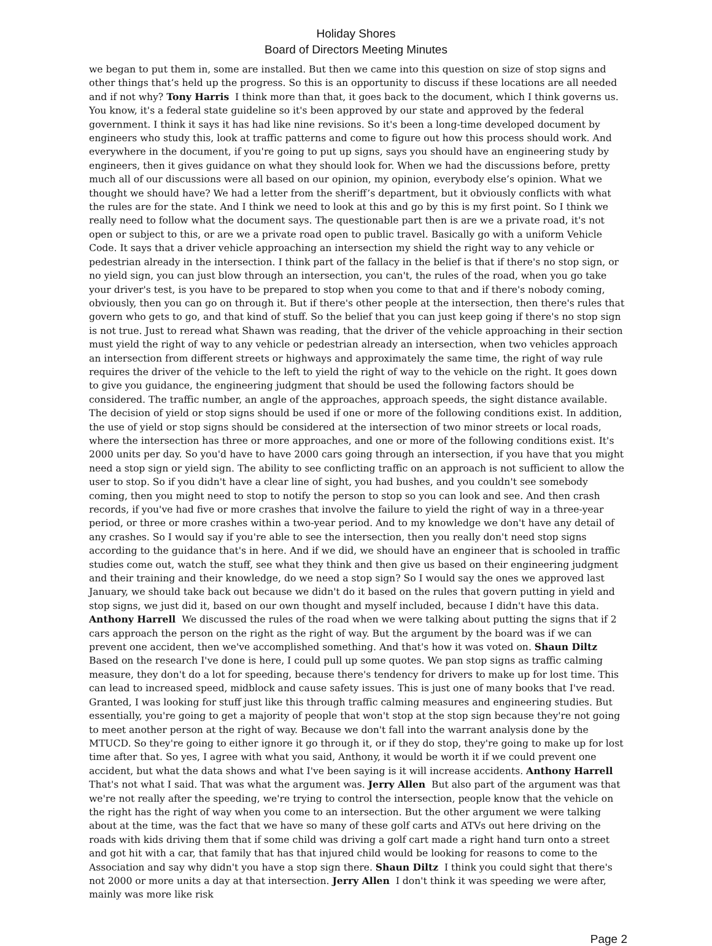Holiday Shores
Board of Directors Meeting Minutes
we began to put them in, some are installed. But then we came into this question on size of stop signs and other things that’s held up the progress. So this is an opportunity to discuss if these locations are all needed and if not why? Tony Harris I think more than that, it goes back to the document, which I think governs us. You know, it's a federal state guideline so it's been approved by our state and approved by the federal government. I think it says it has had like nine revisions. So it's been a long-time developed document by engineers who study this, look at traffic patterns and come to figure out how this process should work. And everywhere in the document, if you're going to put up signs, says you should have an engineering study by engineers, then it gives guidance on what they should look for. When we had the discussions before, pretty much all of our discussions were all based on our opinion, my opinion, everybody else’s opinion. What we thought we should have? We had a letter from the sheriff’s department, but it obviously conflicts with what the rules are for the state. And I think we need to look at this and go by this is my first point. So I think we really need to follow what the document says. The questionable part then is are we a private road, it's not open or subject to this, or are we a private road open to public travel. Basically go with a uniform Vehicle Code. It says that a driver vehicle approaching an intersection my shield the right way to any vehicle or pedestrian already in the intersection. I think part of the fallacy in the belief is that if there's no stop sign, or no yield sign, you can just blow through an intersection, you can't, the rules of the road, when you go take your driver's test, is you have to be prepared to stop when you come to that and if there's nobody coming, obviously, then you can go on through it. But if there's other people at the intersection, then there's rules that govern who gets to go, and that kind of stuff. So the belief that you can just keep going if there's no stop sign is not true. Just to reread what Shawn was reading, that the driver of the vehicle approaching in their section must yield the right of way to any vehicle or pedestrian already an intersection, when two vehicles approach an intersection from different streets or highways and approximately the same time, the right of way rule requires the driver of the vehicle to the left to yield the right of way to the vehicle on the right. It goes down to give you guidance, the engineering judgment that should be used the following factors should be considered. The traffic number, an angle of the approaches, approach speeds, the sight distance available. The decision of yield or stop signs should be used if one or more of the following conditions exist. In addition, the use of yield or stop signs should be considered at the intersection of two minor streets or local roads, where the intersection has three or more approaches, and one or more of the following conditions exist. It's 2000 units per day. So you'd have to have 2000 cars going through an intersection, if you have that you might need a stop sign or yield sign. The ability to see conflicting traffic on an approach is not sufficient to allow the user to stop. So if you didn't have a clear line of sight, you had bushes, and you couldn't see somebody coming, then you might need to stop to notify the person to stop so you can look and see. And then crash records, if you've had five or more crashes that involve the failure to yield the right of way in a three-year period, or three or more crashes within a two-year period. And to my knowledge we don't have any detail of any crashes. So I would say if you're able to see the intersection, then you really don't need stop signs according to the guidance that's in here. And if we did, we should have an engineer that is schooled in traffic studies come out, watch the stuff, see what they think and then give us based on their engineering judgment and their training and their knowledge, do we need a stop sign? So I would say the ones we approved last January, we should take back out because we didn't do it based on the rules that govern putting in yield and stop signs, we just did it, based on our own thought and myself included, because I didn't have this data. Anthony Harrell We discussed the rules of the road when we were talking about putting the signs that if 2 cars approach the person on the right as the right of way. But the argument by the board was if we can prevent one accident, then we've accomplished something. And that's how it was voted on. Shaun Diltz Based on the research I've done is here, I could pull up some quotes. We pan stop signs as traffic calming measure, they don't do a lot for speeding, because there's tendency for drivers to make up for lost time. This can lead to increased speed, midblock and cause safety issues. This is just one of many books that I've read. Granted, I was looking for stuff just like this through traffic calming measures and engineering studies. But essentially, you're going to get a majority of people that won't stop at the stop sign because they're not going to meet another person at the right of way. Because we don't fall into the warrant analysis done by the MTUCD. So they're going to either ignore it go through it, or if they do stop, they're going to make up for lost time after that. So yes, I agree with what you said, Anthony, it would be worth it if we could prevent one accident, but what the data shows and what I've been saying is it will increase accidents. Anthony Harrell That's not what I said. That was what the argument was. Jerry Allen But also part of the argument was that we're not really after the speeding, we're trying to control the intersection, people know that the vehicle on the right has the right of way when you come to an intersection. But the other argument we were talking about at the time, was the fact that we have so many of these golf carts and ATVs out here driving on the roads with kids driving them that if some child was driving a golf cart made a right hand turn onto a street and got hit with a car, that family that has that injured child would be looking for reasons to come to the Association and say why didn't you have a stop sign there. Shaun Diltz I think you could sight that there's not 2000 or more units a day at that intersection. Jerry Allen I don't think it was speeding we were after, mainly was more like risk
Page 2